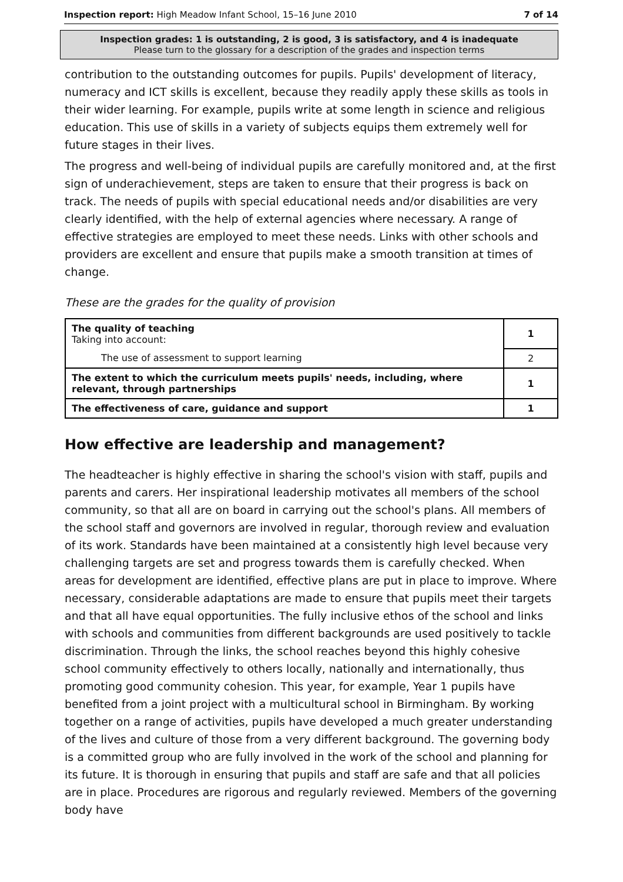Inspection report: High Meadow Infant School, 15–16 June 2010 7 of 14
Inspection grades: 1 is outstanding, 2 is good, 3 is satisfactory, and 4 is inadequate
Please turn to the glossary for a description of the grades and inspection terms
contribution to the outstanding outcomes for pupils. Pupils' development of literacy, numeracy and ICT skills is excellent, because they readily apply these skills as tools in their wider learning. For example, pupils write at some length in science and religious education. This use of skills in a variety of subjects equips them extremely well for future stages in their lives.
The progress and well-being of individual pupils are carefully monitored and, at the first sign of underachievement, steps are taken to ensure that their progress is back on track. The needs of pupils with special educational needs and/or disabilities are very clearly identified, with the help of external agencies where necessary. A range of effective strategies are employed to meet these needs. Links with other schools and providers are excellent and ensure that pupils make a smooth transition at times of change.
These are the grades for the quality of provision
| The quality of teaching Taking into account: | 1 |
| The use of assessment to support learning | 2 |
| The extent to which the curriculum meets pupils' needs, including, where relevant, through partnerships | 1 |
| The effectiveness of care, guidance and support | 1 |
How effective are leadership and management?
The headteacher is highly effective in sharing the school's vision with staff, pupils and parents and carers. Her inspirational leadership motivates all members of the school community, so that all are on board in carrying out the school's plans. All members of the school staff and governors are involved in regular, thorough review and evaluation of its work. Standards have been maintained at a consistently high level because very challenging targets are set and progress towards them is carefully checked. When areas for development are identified, effective plans are put in place to improve. Where necessary, considerable adaptations are made to ensure that pupils meet their targets and that all have equal opportunities. The fully inclusive ethos of the school and links with schools and communities from different backgrounds are used positively to tackle discrimination. Through the links, the school reaches beyond this highly cohesive school community effectively to others locally, nationally and internationally, thus promoting good community cohesion. This year, for example, Year 1 pupils have benefited from a joint project with a multicultural school in Birmingham. By working together on a range of activities, pupils have developed a much greater understanding of the lives and culture of those from a very different background. The governing body is a committed group who are fully involved in the work of the school and planning for its future. It is thorough in ensuring that pupils and staff are safe and that all policies are in place. Procedures are rigorous and regularly reviewed. Members of the governing body have